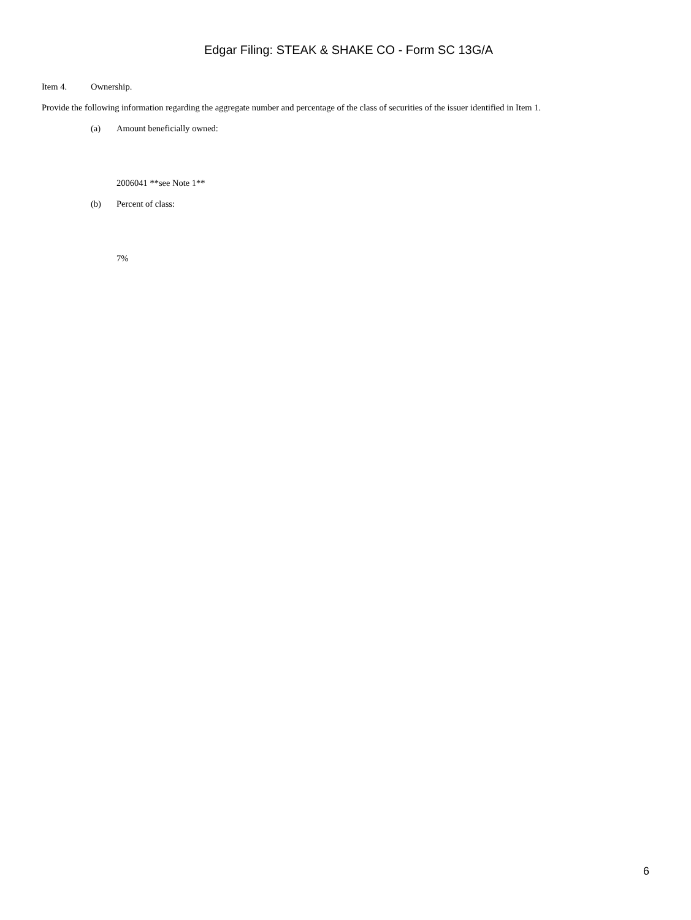Edgar Filing: STEAK & SHAKE CO - Form SC 13G/A
Item 4. Ownership.
Provide the following information regarding the aggregate number and percentage of the class of securities of the issuer identified in Item 1.
(a) Amount beneficially owned:
2006041 **see Note 1**
(b) Percent of class:
7%
6